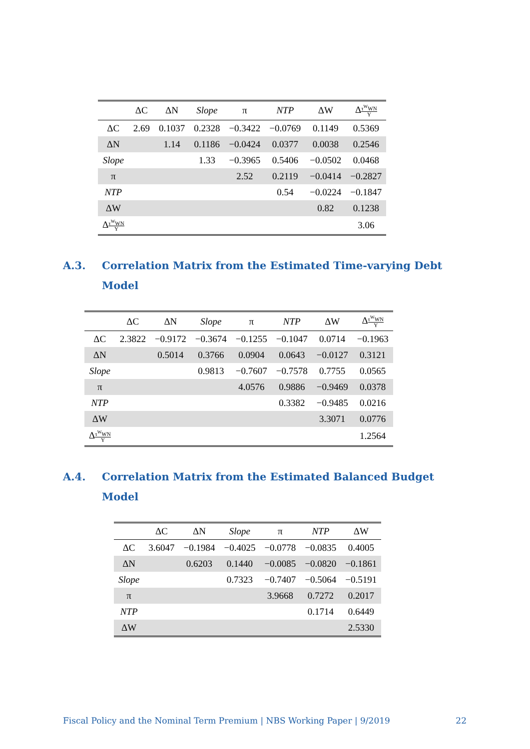| | ΔC | ΔN | Slope | π | NTP | ΔW | Δ τ<sup>W</sup>WN Y |
| --- | --- | --- | --- | --- | --- | --- | --- |
| ΔC | 2.69 | 0.1037 | 0.2328 | −0.3422 | −0.0769 | 0.1149 | 0.5369 |
| ΔN | | 1.14 | 0.1186 | −0.0424 | 0.0377 | 0.0038 | 0.2546 |
| Slope | | | 1.33 | −0.3965 | 0.5406 | −0.0502 | 0.0468 |
| π | | | | 2.52 | 0.2119 | −0.0414 | −0.2827 |
| NTP | | | | | 0.54 | −0.0224 | −0.1847 |
| ΔW | | | | | | 0.82 | 0.1238 |
| Δ τ<sup>W</sup>WN Y | | | | | | | 3.06 |
A.3. Correlation Matrix from the Estimated Time-varying Debt Model
| | ΔC | ΔN | Slope | π | NTP | ΔW | Δ τ<sup>W</sup>WN Y |
| --- | --- | --- | --- | --- | --- | --- | --- |
| ΔC | 2.3822 | −0.9172 | −0.3674 | −0.1255 | −0.1047 | 0.0714 | −0.1963 |
| ΔN | | 0.5014 | 0.3766 | 0.0904 | 0.0643 | −0.0127 | 0.3121 |
| Slope | | | 0.9813 | −0.7607 | −0.7578 | 0.7755 | 0.0565 |
| π | | | | 4.0576 | 0.9886 | −0.9469 | 0.0378 |
| NTP | | | | | 0.3382 | −0.9485 | 0.0216 |
| ΔW | | | | | | 3.3071 | 0.0776 |
| Δ τ<sup>W</sup>WN Y | | | | | | | 1.2564 |
A.4. Correlation Matrix from the Estimated Balanced Budget Model
| | ΔC | ΔN | Slope | π | NTP | ΔW |
| --- | --- | --- | --- | --- | --- | --- |
| ΔC | 3.6047 | −0.1984 | −0.4025 | −0.0778 | −0.0835 | 0.4005 |
| ΔN | | 0.6203 | 0.1440 | −0.0085 | −0.0820 | −0.1861 |
| Slope | | | 0.7323 | −0.7407 | −0.5064 | −0.5191 |
| π | | | | 3.9668 | 0.7272 | 0.2017 |
| NTP | | | | | 0.1714 | 0.6449 |
| ΔW | | | | | | 2.5330 |
Fiscal Policy and the Nominal Term Premium | NBS Working Paper | 9/2019 22